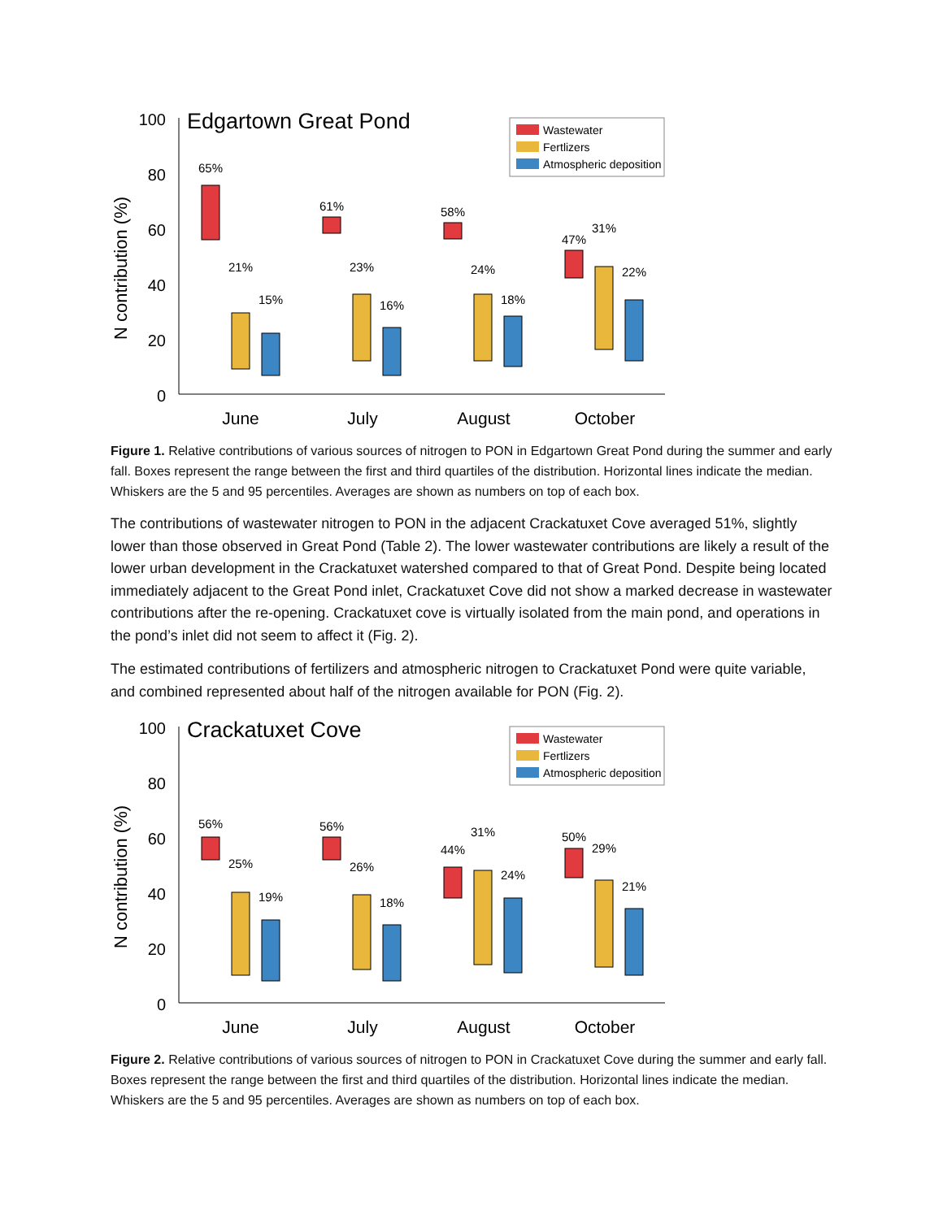Edgartown Great Pond
N contribution (%)
100
80
60
40
20
0
June
July
August
October
Wastewater
Fertlizers
Atmospheric deposition
65%
21%
15%
61%
23%
16%
58%
24%
18%
47%
31%
22%
Figure 1. Relative contributions of various sources of nitrogen to PON in Edgartown Great Pond during the summer and early fall. Boxes represent the range between the first and third quartiles of the distribution. Horizontal lines indicate the median. Whiskers are the 5 and 95 percentiles. Averages are shown as numbers on top of each box.
The contributions of wastewater nitrogen to PON in the adjacent Crackatuxet Cove averaged 51%, slightly lower than those observed in Great Pond (Table 2). The lower wastewater contributions are likely a result of the lower urban development in the Crackatuxet watershed compared to that of Great Pond. Despite being located immediately adjacent to the Great Pond inlet, Crackatuxet Cove did not show a marked decrease in wastewater contributions after the re-opening. Crackatuxet cove is virtually isolated from the main pond, and operations in the pond’s inlet did not seem to affect it (Fig. 2).
The estimated contributions of fertilizers and atmospheric nitrogen to Crackatuxet Pond were quite variable, and combined represented about half of the nitrogen available for PON (Fig. 2).
Crackatuxet Cove
N contribution (%)
100
80
60
40
20
0
June
July
August
October
Wastewater
Fertlizers
Atmospheric deposition
56%
25%
19%
56%
26%
18%
44%
31%
24%
50%
29%
21%
Figure 2. Relative contributions of various sources of nitrogen to PON in Crackatuxet Cove during the summer and early fall. Boxes represent the range between the first and third quartiles of the distribution. Horizontal lines indicate the median. Whiskers are the 5 and 95 percentiles. Averages are shown as numbers on top of each box.